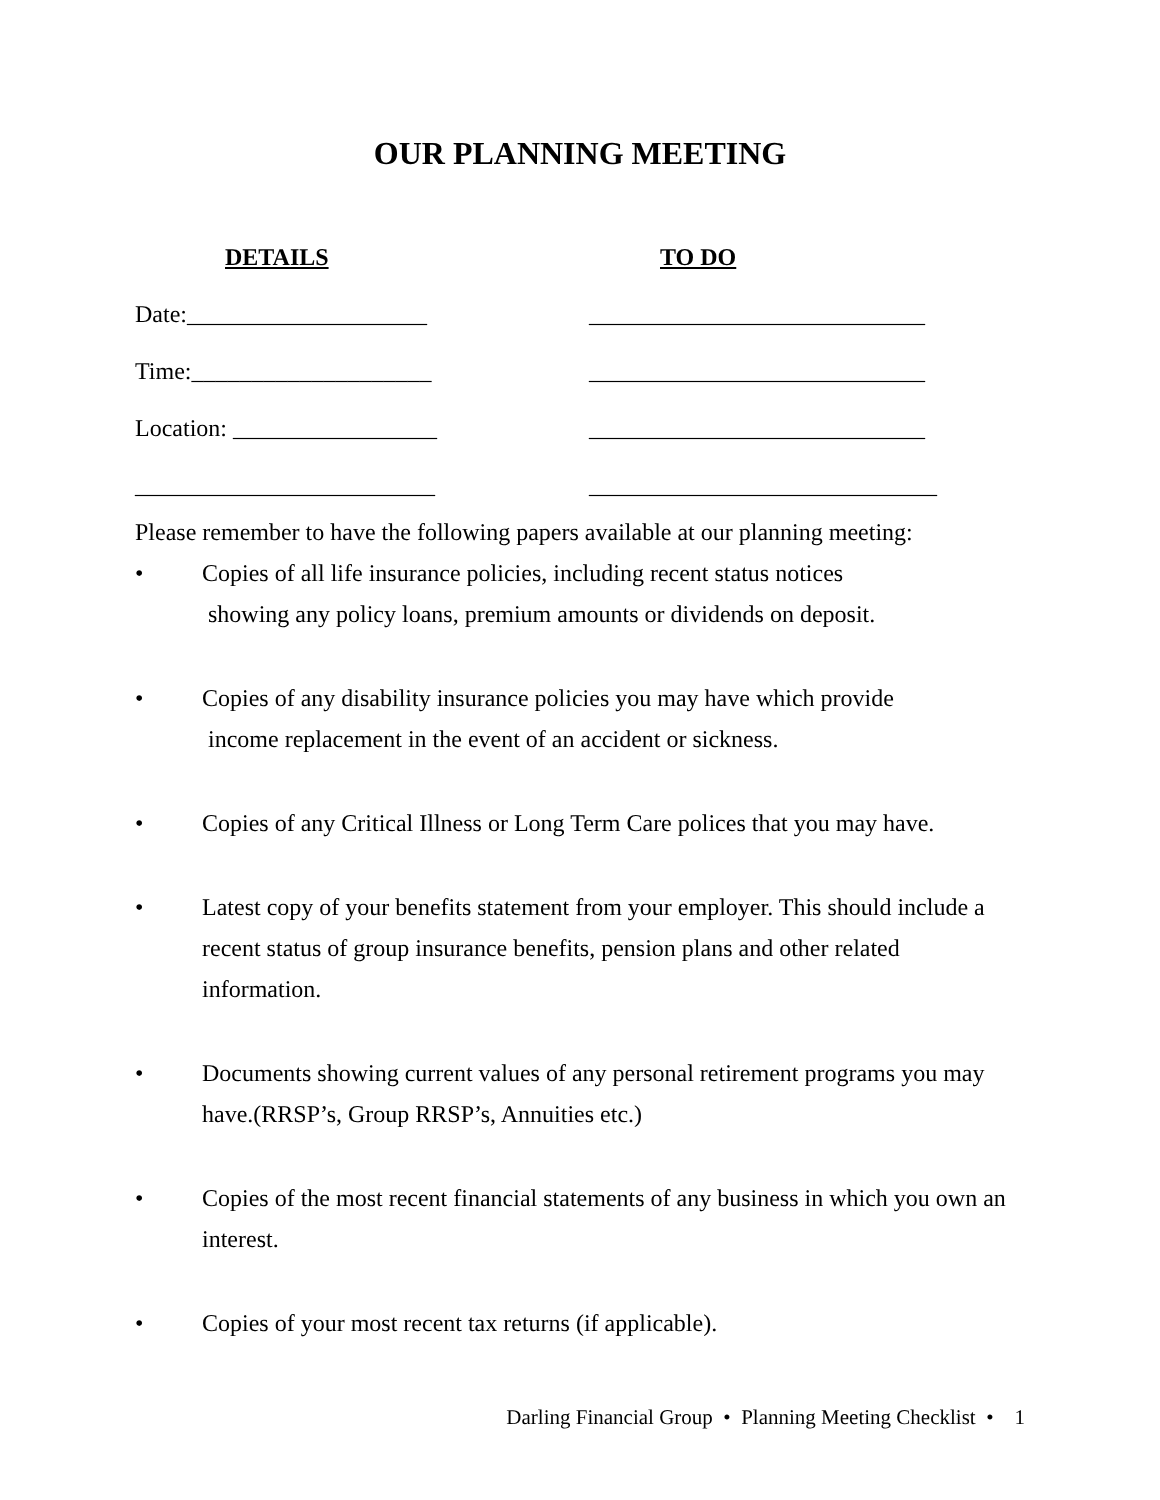OUR PLANNING MEETING
DETAILS TO DO
Date:____________________ ____________________________
Time:____________________ ____________________________
Location: _________________ ____________________________
_________________________ _____________________________
Please remember to have the following papers available at our planning meeting:
• Copies of all life insurance policies, including recent status notices
showing any policy loans, premium amounts or dividends on deposit.
• Copies of any disability insurance policies you may have which provide
income replacement in the event of an accident or sickness.
• Copies of any Critical Illness or Long Term Care polices that you may have.
• Latest copy of your benefits statement from your employer. This should include a recent status of group insurance benefits, pension plans and other related information.
• Documents showing current values of any personal retirement programs you may have.(RRSP’s, Group RRSP’s, Annuities etc.)
• Copies of the most recent financial statements of any business in which you own an interest.
• Copies of your most recent tax returns (if applicable).
Darling Financial Group • Planning Meeting Checklist • 1